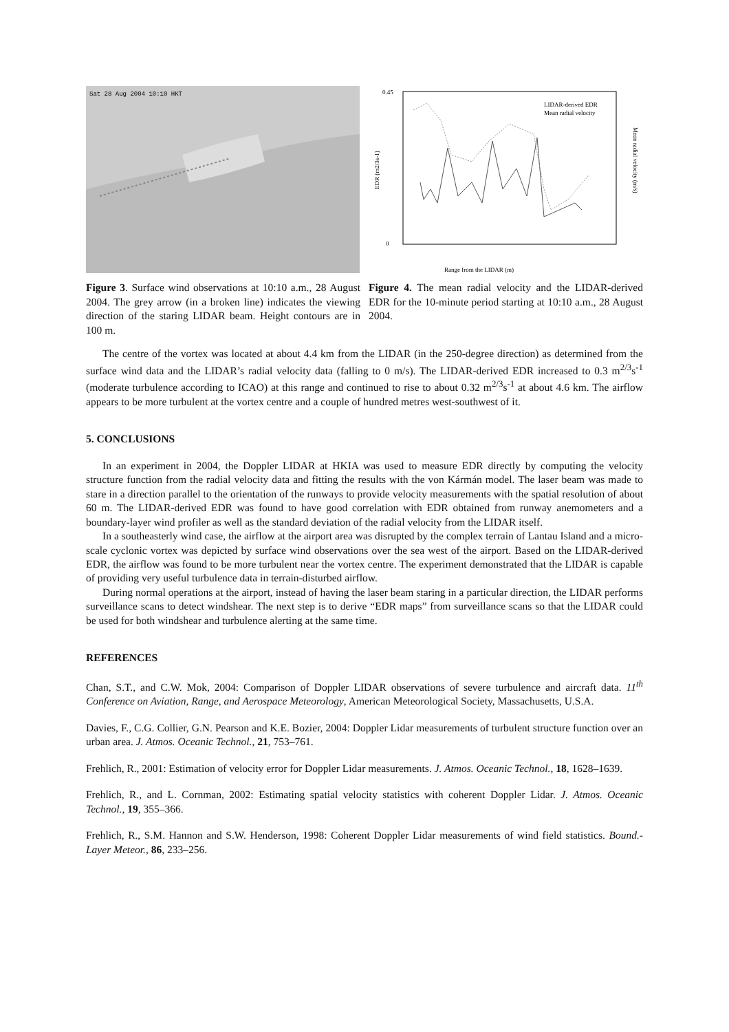Sat 28 Aug 2004 10:10 HKT
Figure 3. Surface wind observations at 10:10 a.m., 28 August 2004. The grey arrow (in a broken line) indicates the viewing direction of the staring LIDAR beam. Height contours are in 100 m.
0.45
0
Range from the LIDAR (m)
LIDAR-derived EDR
Mean radial velocity
EDR (m2/3s-1)
Mean radial velocity (m/s)
Figure 4. The mean radial velocity and the LIDAR-derived EDR for the 10-minute period starting at 10:10 a.m., 28 August 2004.
The centre of the vortex was located at about 4.4 km from the LIDAR (in the 250-degree direction) as determined from the surface wind data and the LIDAR’s radial velocity data (falling to 0 m/s). The LIDAR-derived EDR increased to 0.3 m<sup>2/3</sup>s<sup>-1</sup> (moderate turbulence according to ICAO) at this range and continued to rise to about 0.32 m<sup>2/3</sup>s<sup>-1</sup> at about 4.6 km. The airflow appears to be more turbulent at the vortex centre and a couple of hundred metres west-southwest of it.
5. CONCLUSIONS
In an experiment in 2004, the Doppler LIDAR at HKIA was used to measure EDR directly by computing the velocity structure function from the radial velocity data and fitting the results with the von Kármán model. The laser beam was made to stare in a direction parallel to the orientation of the runways to provide velocity measurements with the spatial resolution of about 60 m. The LIDAR-derived EDR was found to have good correlation with EDR obtained from runway anemometers and a boundary-layer wind profiler as well as the standard deviation of the radial velocity from the LIDAR itself.
In a southeasterly wind case, the airflow at the airport area was disrupted by the complex terrain of Lantau Island and a micro-scale cyclonic vortex was depicted by surface wind observations over the sea west of the airport. Based on the LIDAR-derived EDR, the airflow was found to be more turbulent near the vortex centre. The experiment demonstrated that the LIDAR is capable of providing very useful turbulence data in terrain-disturbed airflow.
During normal operations at the airport, instead of having the laser beam staring in a particular direction, the LIDAR performs surveillance scans to detect windshear. The next step is to derive “EDR maps” from surveillance scans so that the LIDAR could be used for both windshear and turbulence alerting at the same time.
REFERENCES
Chan, S.T., and C.W. Mok, 2004: Comparison of Doppler LIDAR observations of severe turbulence and aircraft data. 11<sup>th</sup> Conference on Aviation, Range, and Aerospace Meteorology, American Meteorological Society, Massachusetts, U.S.A.
Davies, F., C.G. Collier, G.N. Pearson and K.E. Bozier, 2004: Doppler Lidar measurements of turbulent structure function over an urban area. J. Atmos. Oceanic Technol., 21, 753–761.
Frehlich, R., 2001: Estimation of velocity error for Doppler Lidar measurements. J. Atmos. Oceanic Technol., 18, 1628–1639.
Frehlich, R., and L. Cornman, 2002: Estimating spatial velocity statistics with coherent Doppler Lidar. J. Atmos. Oceanic Technol., 19, 355–366.
Frehlich, R., S.M. Hannon and S.W. Henderson, 1998: Coherent Doppler Lidar measurements of wind field statistics. Bound.-Layer Meteor., 86, 233–256.